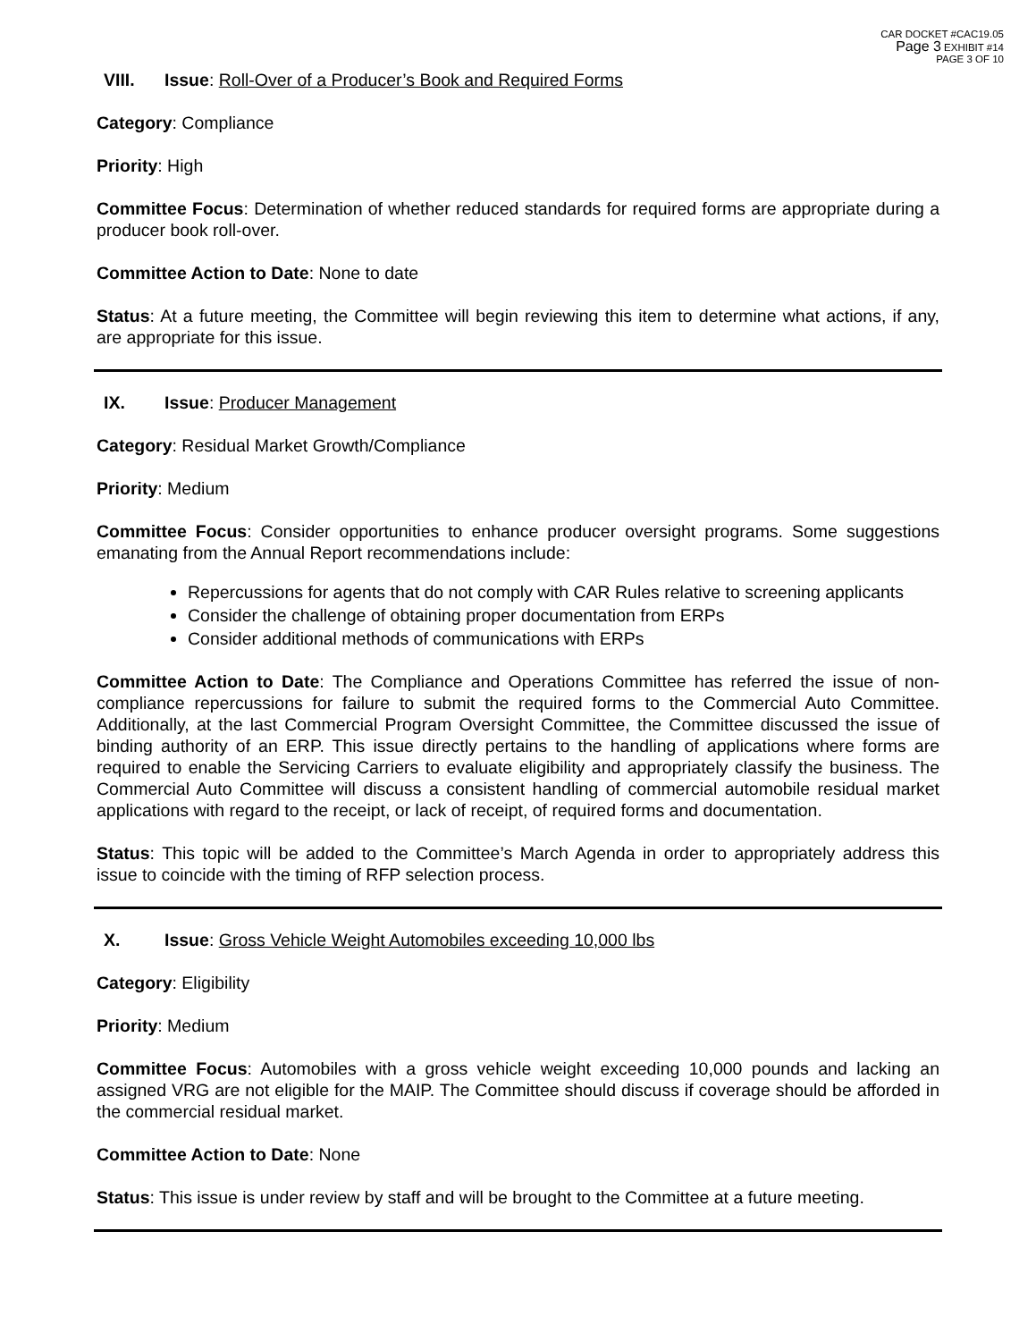CAR DOCKET #CAC19.05
Page 3 EXHIBIT #14
PAGE 3 OF 10
VIII. Issue: Roll-Over of a Producer’s Book and Required Forms
Category: Compliance
Priority: High
Committee Focus: Determination of whether reduced standards for required forms are appropriate during a producer book roll-over.
Committee Action to Date: None to date
Status: At a future meeting, the Committee will begin reviewing this item to determine what actions, if any, are appropriate for this issue.
IX. Issue: Producer Management
Category: Residual Market Growth/Compliance
Priority: Medium
Committee Focus: Consider opportunities to enhance producer oversight programs. Some suggestions emanating from the Annual Report recommendations include:
Repercussions for agents that do not comply with CAR Rules relative to screening applicants
Consider the challenge of obtaining proper documentation from ERPs
Consider additional methods of communications with ERPs
Committee Action to Date: The Compliance and Operations Committee has referred the issue of non-compliance repercussions for failure to submit the required forms to the Commercial Auto Committee. Additionally, at the last Commercial Program Oversight Committee, the Committee discussed the issue of binding authority of an ERP. This issue directly pertains to the handling of applications where forms are required to enable the Servicing Carriers to evaluate eligibility and appropriately classify the business. The Commercial Auto Committee will discuss a consistent handling of commercial automobile residual market applications with regard to the receipt, or lack of receipt, of required forms and documentation.
Status: This topic will be added to the Committee’s March Agenda in order to appropriately address this issue to coincide with the timing of RFP selection process.
X. Issue: Gross Vehicle Weight Automobiles exceeding 10,000 lbs
Category: Eligibility
Priority: Medium
Committee Focus: Automobiles with a gross vehicle weight exceeding 10,000 pounds and lacking an assigned VRG are not eligible for the MAIP. The Committee should discuss if coverage should be afforded in the commercial residual market.
Committee Action to Date: None
Status: This issue is under review by staff and will be brought to the Committee at a future meeting.